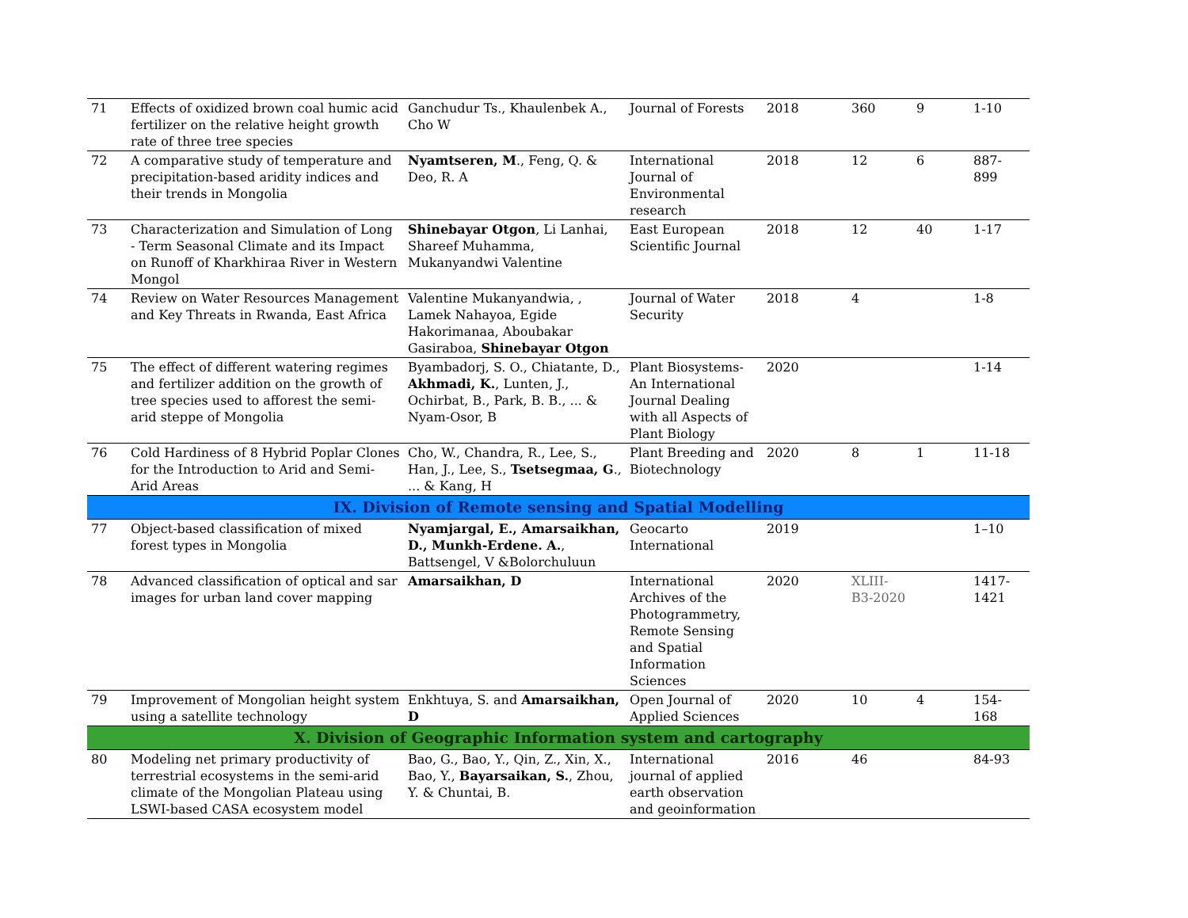| 71 | Effects of oxidized brown coal humic acid fertilizer on the relative height growth rate of three tree species | Ganchudur Ts., Khaulenbek A., Cho W | Journal of Forests | 2018 | 360 | 9 | 1-10 |
| 72 | A comparative study of temperature and precipitation-based aridity indices and their trends in Mongolia | Nyamtseren, M ., Feng, Q. & Deo, R. A | International Journal of Environmental research | 2018 | 12 | 6 | 887-899 |
| 73 | Characterization and Simulation of Long - Term Seasonal Climate and its Impact on Runoff of Kharkhiraa River in Western Mongol | Shinebayar Otgon , Li Lanhai, Shareef Muhamma, Mukanyandwi Valentine | East European Scientific Journal | 2018 | 12 | 40 | 1-17 |
| 74 | Review on Water Resources Management and Key Threats in Rwanda, East Africa | Valentine Mukanyandwia, , Lamek Nahayoa, Egide Hakorimanaa, Aboubakar Gasiraboa, Shinebayar Otgon | Journal of Water Security | 2018 | 4 | | 1-8 |
| 75 | The effect of different watering regimes and fertilizer addition on the growth of tree species used to afforest the semi-arid steppe of Mongolia | Byambadorj, S. O., Chiatante, D., Akhmadi, K. , Lunten, J., Ochirbat, B., Park, B. B., ... & Nyam-Osor, B | Plant Biosystems-An International Journal Dealing with all Aspects of Plant Biology | 2020 | | | 1-14 |
| 76 | Cold Hardiness of 8 Hybrid Poplar Clones for the Introduction to Arid and Semi-Arid Areas | Cho, W., Chandra, R., Lee, S., Han, J., Lee, S., Tsetsegmaa, G ., ... & Kang, H | Plant Breeding and Biotechnology | 2020 | 8 | 1 | 11-18 |
| IX. Division of Remote sensing and Spatial Modelling | | | | | | | |
| 77 | Object-based classification of mixed forest types in Mongolia | Nyamjargal, E., Amarsaikhan, D., Munkh-Erdene. A. , Battsengel, V &Bolorchuluun | Geocarto International | 2019 | | | 1–10 |
| 78 | Advanced classification of optical and sar images for urban land cover mapping | Amarsaikhan, D | International Archives of the Photogrammetry, Remote Sensing and Spatial Information Sciences | 2020 | XLIII-B3-2020 | | 1417-1421 |
| 79 | Improvement of Mongolian height system using a satellite technology | Enkhtuya, S. and Amarsaikhan, D | Open Journal of Applied Sciences | 2020 | 10 | 4 | 154-168 |
| X. Division of Geographic Information system and cartography | | | | | | | |
| 80 | Modeling net primary productivity of terrestrial ecosystems in the semi-arid climate of the Mongolian Plateau using LSWI-based CASA ecosystem model | Bao, G., Bao, Y., Qin, Z., Xin, X., Bao, Y., Bayarsaikan, S. , Zhou, Y. & Chuntai, B. | International journal of applied earth observation and geoinformation | 2016 | 46 | | 84-93 |